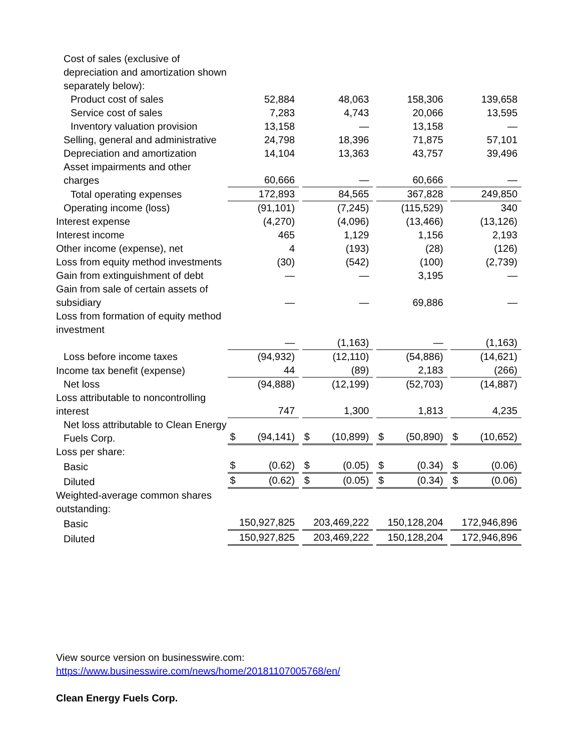| Cost of sales (exclusive of depreciation and amortization shown separately below): | | | | | | | | | | | |
| Product cost of sales | | 52,884 | | | 48,063 | | | 158,306 | | | 139,658 |
| Service cost of sales | | 7,283 | | | 4,743 | | | 20,066 | | | 13,595 |
| Inventory valuation provision | | 13,158 | | | — | | | 13,158 | | | — |
| Selling, general and administrative | | 24,798 | | | 18,396 | | | 71,875 | | | 57,101 |
| Depreciation and amortization | | 14,104 | | | 13,363 | | | 43,757 | | | 39,496 |
| Asset impairments and other charges | | 60,666 | | | — | | | 60,666 | | | — |
| Total operating expenses | | 172,893 | | | 84,565 | | | 367,828 | | | 249,850 |
| Operating income (loss) | | (91,101) | | | (7,245) | | | (115,529) | | | 340 |
| Interest expense | | (4,270) | | | (4,096) | | | (13,466) | | | (13,126) |
| Interest income | | 465 | | | 1,129 | | | 1,156 | | | 2,193 |
| Other income (expense), net | | 4 | | | (193) | | | (28) | | | (126) |
| Loss from equity method investments | | (30) | | | (542) | | | (100) | | | (2,739) |
| Gain from extinguishment of debt | | — | | | — | | | 3,195 | | | — |
| Gain from sale of certain assets of subsidiary | | — | | | — | | | 69,886 | | | — |
| Loss from formation of equity method investment | | — | | | (1,163) | | | — | | | (1,163) |
| Loss before income taxes | | (94,932) | | | (12,110) | | | (54,886) | | | (14,621) |
| Income tax benefit (expense) | | 44 | | | (89) | | | 2,183 | | | (266) |
| Net loss | | (94,888) | | | (12,199) | | | (52,703) | | | (14,887) |
| Loss attributable to noncontrolling interest | | 747 | | | 1,300 | | | 1,813 | | | 4,235 |
| Net loss attributable to Clean Energy Fuels Corp. | $ | (94,141) | | $ | (10,899) | | $ | (50,890) | | $ | (10,652) |
| Loss per share: | | | | | | | | | | | |
| Basic | $ | (0.62) | | $ | (0.05) | | $ | (0.34) | | $ | (0.06) |
| Diluted | $ | (0.62) | | $ | (0.05) | | $ | (0.34) | | $ | (0.06) |
| Weighted-average common shares outstanding: | | | | | | | | | | | |
| Basic | | 150,927,825 | | | 203,469,222 | | | 150,128,204 | | | 172,946,896 |
| Diluted | | 150,927,825 | | | 203,469,222 | | | 150,128,204 | | | 172,946,896 |
View source version on businesswire.com:
https://www.businesswire.com/news/home/20181107005768/en/
Clean Energy Fuels Corp.